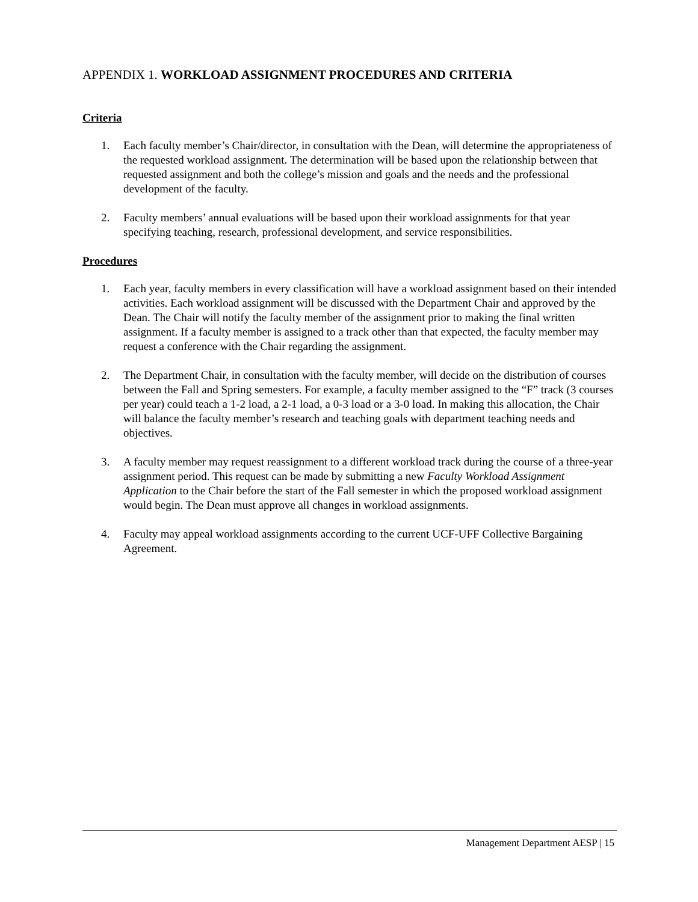APPENDIX 1. WORKLOAD ASSIGNMENT PROCEDURES AND CRITERIA
Criteria
1. Each faculty member’s Chair/director, in consultation with the Dean, will determine the appropriateness of the requested workload assignment. The determination will be based upon the relationship between that requested assignment and both the college’s mission and goals and the needs and the professional development of the faculty.
2. Faculty members’ annual evaluations will be based upon their workload assignments for that year specifying teaching, research, professional development, and service responsibilities.
Procedures
1. Each year, faculty members in every classification will have a workload assignment based on their intended activities. Each workload assignment will be discussed with the Department Chair and approved by the Dean. The Chair will notify the faculty member of the assignment prior to making the final written assignment. If a faculty member is assigned to a track other than that expected, the faculty member may request a conference with the Chair regarding the assignment.
2. The Department Chair, in consultation with the faculty member, will decide on the distribution of courses between the Fall and Spring semesters. For example, a faculty member assigned to the “F” track (3 courses per year) could teach a 1-2 load, a 2-1 load, a 0-3 load or a 3-0 load. In making this allocation, the Chair will balance the faculty member’s research and teaching goals with department teaching needs and objectives.
3. A faculty member may request reassignment to a different workload track during the course of a three-year assignment period. This request can be made by submitting a new Faculty Workload Assignment Application to the Chair before the start of the Fall semester in which the proposed workload assignment would begin. The Dean must approve all changes in workload assignments.
4. Faculty may appeal workload assignments according to the current UCF-UFF Collective Bargaining Agreement.
Management Department AESP | 15